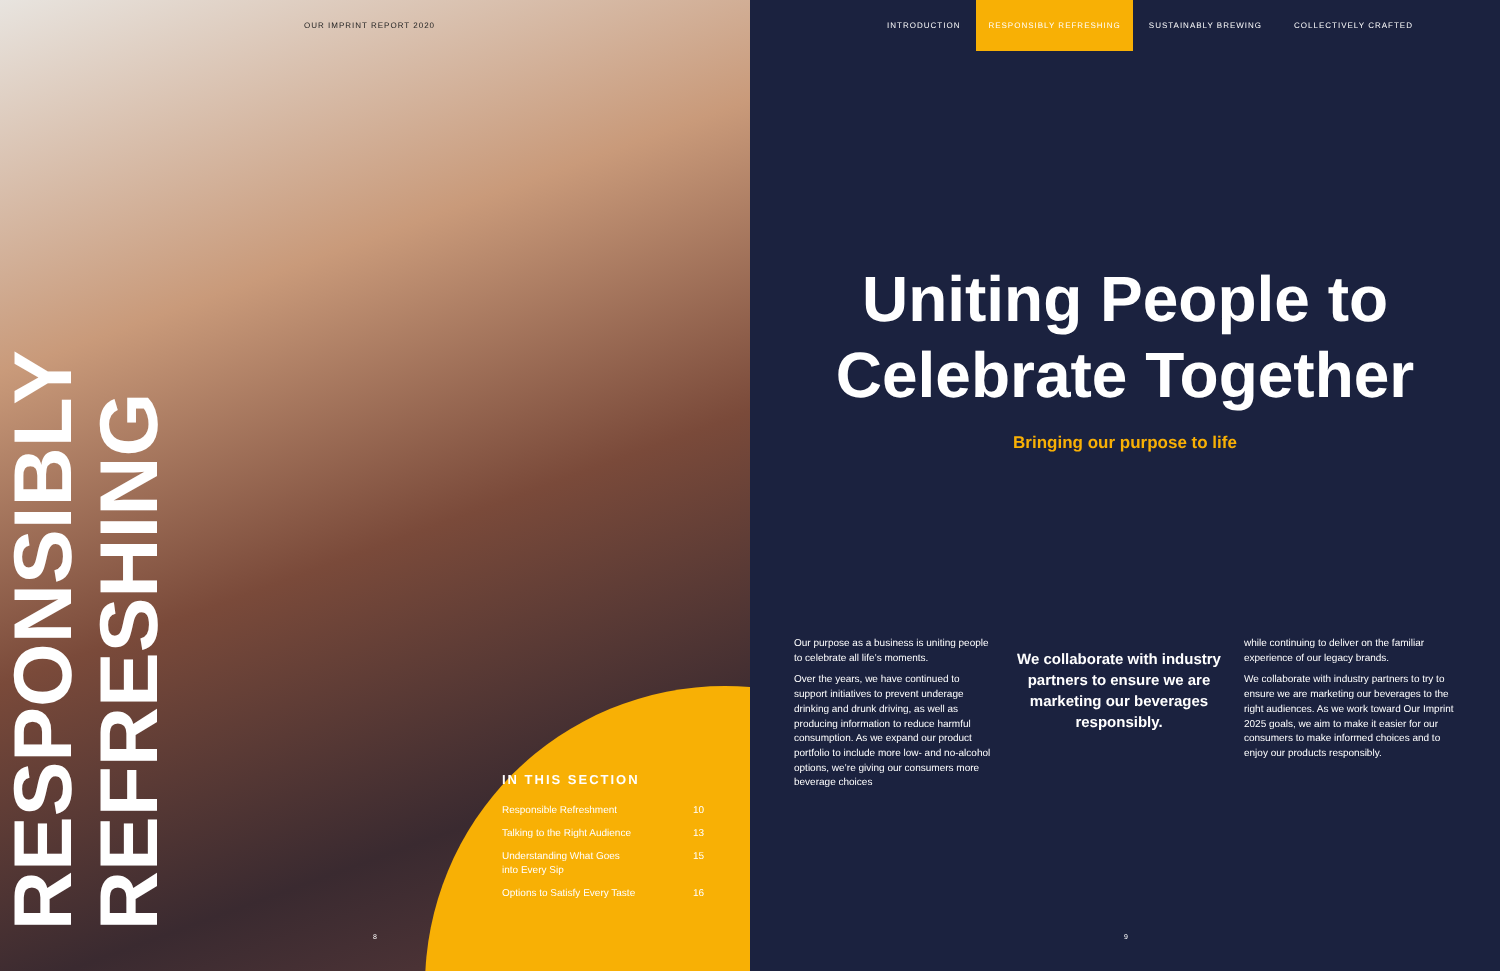OUR IMPRINT REPORT 2020
RESPONSIBLY
REFRESHING
IN THIS SECTION
Responsible Refreshment 10
Talking to the Right Audience 13
Understanding What Goes
into Every Sip 15
Options to Satisfy Every Taste 16
8
INTRODUCTION RESPONSIBLY REFRESHING SUSTAINABLY BREWING COLLECTIVELY CRAFTED
Uniting People to
Celebrate Together
Bringing our purpose to life
Our purpose as a business is uniting people to celebrate all life’s moments.
Over the years, we have continued to support initiatives to prevent underage drinking and drunk driving, as well as producing information to reduce harmful consumption. As we expand our product portfolio to include more low- and no-alcohol options, we’re giving our consumers more beverage choices
We collaborate with industry partners to ensure we are marketing our beverages responsibly.
while continuing to deliver on the familiar experience of our legacy brands.
We collaborate with industry partners to try to ensure we are marketing our beverages to the right audiences. As we work toward Our Imprint 2025 goals, we aim to make it easier for our consumers to make informed choices and to enjoy our products responsibly.
9